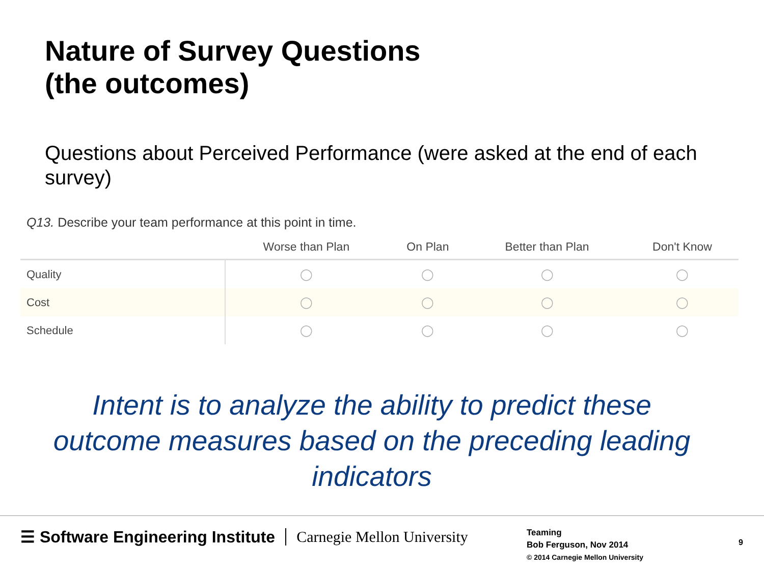Nature of Survey Questions
(the outcomes)
Questions about Perceived Performance (were asked at the end of each survey)
Q13. Describe your team performance at this point in time.
| | Worse than Plan | On Plan | Better than Plan | Don't Know |
| --- | --- | --- | --- | --- |
| Quality | ◯ | ◯ | ◯ | ◯ |
| Cost | ◯ | ◯ | ◯ | ◯ |
| Schedule | ◯ | ◯ | ◯ | ◯ |
Intent is to analyze the ability to predict these outcome measures based on the preceding leading indicators
☰ Software Engineering Institute Carnegie Mellon University
Teaming
Bob Ferguson, Nov 2014
© 2014 Carnegie Mellon University
9